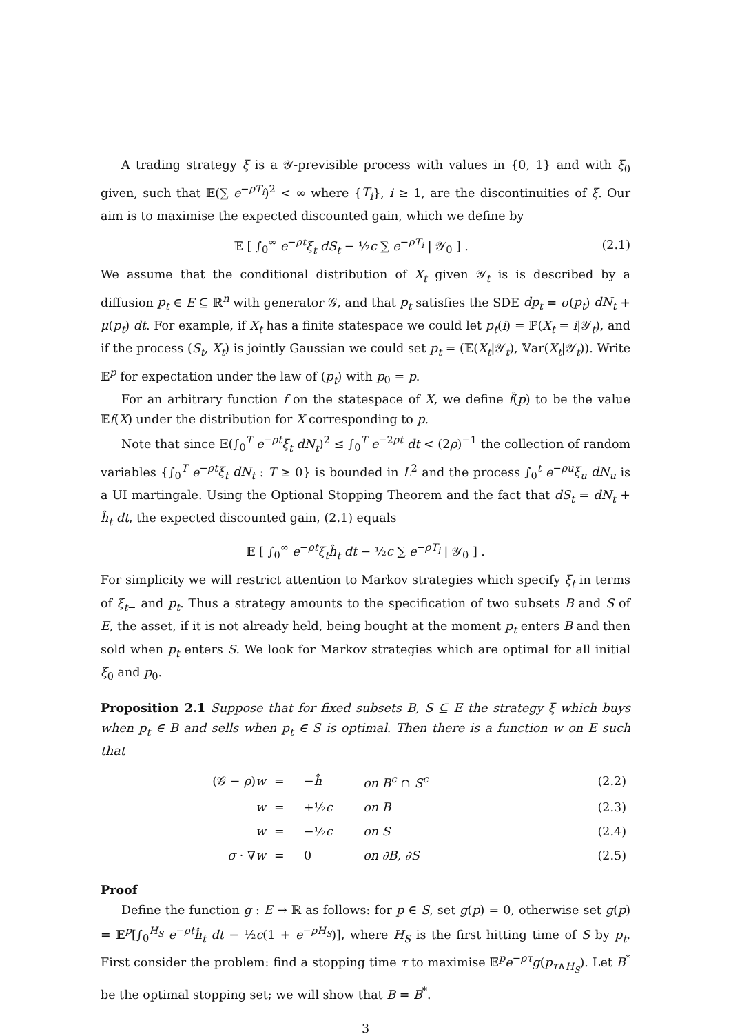A trading strategy ξ is a 𝒴-previsible process with values in {0, 1} and with ξ<sub>0</sub> given, such that 𝔼(∑ e<sup>−ρT<sub>i</sub></sup>)<sup>2</sup> < ∞ where {T<sub>i</sub>}, i ≥ 1, are the discontinuities of ξ. Our aim is to maximise the expected discounted gain, which we define by
𝔼 [ ∫<sub>0</sub><sup>∞</sup> e<sup>−ρt</sup>ξ<sub>t</sub> dS<sub>t</sub> − ½c ∑ e<sup>−ρT<sub>i</sub></sup> | 𝒴<sub>0</sub> ] . (2.1)
We assume that the conditional distribution of X<sub>t</sub> given 𝒴<sub>t</sub> is is described by a diffusion p<sub>t</sub> ∈ E ⊆ ℝ<sup>n</sup> with generator 𝒢, and that p<sub>t</sub> satisfies the SDE dp<sub>t</sub> = σ(p<sub>t</sub>) dN<sub>t</sub> + μ(p<sub>t</sub>) dt. For example, if X<sub>t</sub> has a finite statespace we could let p<sub>t</sub>(i) = ℙ(X<sub>t</sub> = i|𝒴<sub>t</sub>), and if the process (S<sub>t</sub>, X<sub>t</sub>) is jointly Gaussian we could set p<sub>t</sub> = (𝔼(X<sub>t</sub>|𝒴<sub>t</sub>), 𝕍ar(X<sub>t</sub>|𝒴<sub>t</sub>)). Write 𝔼<sup>p</sup> for expectation under the law of (p<sub>t</sub>) with p<sub>0</sub> = p.
For an arbitrary function f on the statespace of X, we define f̂(p) to be the value 𝔼f(X) under the distribution for X corresponding to p.
Note that since 𝔼(∫<sub>0</sub><sup>T</sup> e<sup>−ρt</sup>ξ<sub>t</sub> dN<sub>t</sub>)<sup>2</sup> ≤ ∫<sub>0</sub><sup>T</sup> e<sup>−2ρt</sup> dt < (2ρ)<sup>−1</sup> the collection of random variables {∫<sub>0</sub><sup>T</sup> e<sup>−ρt</sup>ξ<sub>t</sub> dN<sub>t</sub> : T ≥ 0} is bounded in L<sup>2</sup> and the process ∫<sub>0</sub><sup>t</sup> e<sup>−ρu</sup>ξ<sub>u</sub> dN<sub>u</sub> is a UI martingale. Using the Optional Stopping Theorem and the fact that dS<sub>t</sub> = dN<sub>t</sub> + ĥ<sub>t</sub> dt, the expected discounted gain, (2.1) equals
𝔼 [ ∫<sub>0</sub><sup>∞</sup> e<sup>−ρt</sup>ξ<sub>t</sub>ĥ<sub>t</sub> dt − ½c ∑ e<sup>−ρT<sub>i</sub></sup> | 𝒴<sub>0</sub> ] .
For simplicity we will restrict attention to Markov strategies which specify ξ<sub>t</sub> in terms of ξ<sub>t−</sub> and p<sub>t</sub>. Thus a strategy amounts to the specification of two subsets B and S of E, the asset, if it is not already held, being bought at the moment p<sub>t</sub> enters B and then sold when p<sub>t</sub> enters S. We look for Markov strategies which are optimal for all initial ξ<sub>0</sub> and p<sub>0</sub>.
Proposition 2.1 Suppose that for fixed subsets B, S ⊆ E the strategy ξ which buys when p<sub>t</sub> ∈ B and sells when p<sub>t</sub> ∈ S is optimal. Then there is a function w on E such that
| (𝒢 − ρ ) w | = | − ĥ | on B<sup>c</sup> ∩ S<sup>c</sup> | (2.2) |
| w | = | +½ c | on B | (2.3) |
| w | = | −½ c | on S | (2.4) |
| σ · ∇ w | = | 0 | on ∂B, ∂S | (2.5) |
Proof
Define the function g : E → ℝ as follows: for p ∈ S, set g(p) = 0, otherwise set g(p) = 𝔼<sup>p</sup>[∫<sub>0</sub><sup>H<sub>S</sub></sup> e<sup>−ρt</sup>ĥ<sub>t</sub> dt − ½c(1 + e<sup>−ρH<sub>S</sub></sup>)], where H<sub>S</sub> is the first hitting time of S by p<sub>t</sub>. First consider the problem: find a stopping time τ to maximise 𝔼<sup>p</sup>e<sup>−ρτ</sup>g(p<sub>τ∧H<sub>S</sub></sub>). Let B<sup>*</sup> be the optimal stopping set; we will show that B = B<sup>*</sup>.
3